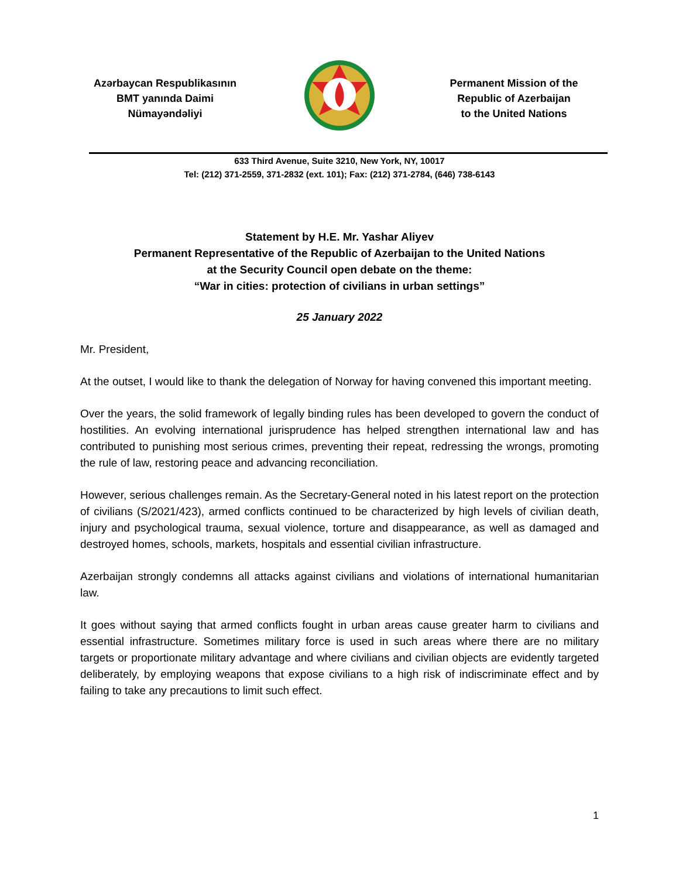Azərbaycan Respublikasının
BMT yanında Daimi
Nümayəndəliyi
Permanent Mission of the
Republic of Azerbaijan
to the United Nations
633 Third Avenue, Suite 3210, New York, NY, 10017
Tel: (212) 371-2559, 371-2832 (ext. 101); Fax: (212) 371-2784, (646) 738-6143
Statement by H.E. Mr. Yashar Aliyev
Permanent Representative of the Republic of Azerbaijan to the United Nations
at the Security Council open debate on the theme:
“War in cities: protection of civilians in urban settings”
25 January 2022
Mr. President,
At the outset, I would like to thank the delegation of Norway for having convened this important meeting.
Over the years, the solid framework of legally binding rules has been developed to govern the conduct of hostilities. An evolving international jurisprudence has helped strengthen international law and has contributed to punishing most serious crimes, preventing their repeat, redressing the wrongs, promoting the rule of law, restoring peace and advancing reconciliation.
However, serious challenges remain. As the Secretary-General noted in his latest report on the protection of civilians (S/2021/423), armed conflicts continued to be characterized by high levels of civilian death, injury and psychological trauma, sexual violence, torture and disappearance, as well as damaged and destroyed homes, schools, markets, hospitals and essential civilian infrastructure.
Azerbaijan strongly condemns all attacks against civilians and violations of international humanitarian law.
It goes without saying that armed conflicts fought in urban areas cause greater harm to civilians and essential infrastructure. Sometimes military force is used in such areas where there are no military targets or proportionate military advantage and where civilians and civilian objects are evidently targeted deliberately, by employing weapons that expose civilians to a high risk of indiscriminate effect and by failing to take any precautions to limit such effect.
1